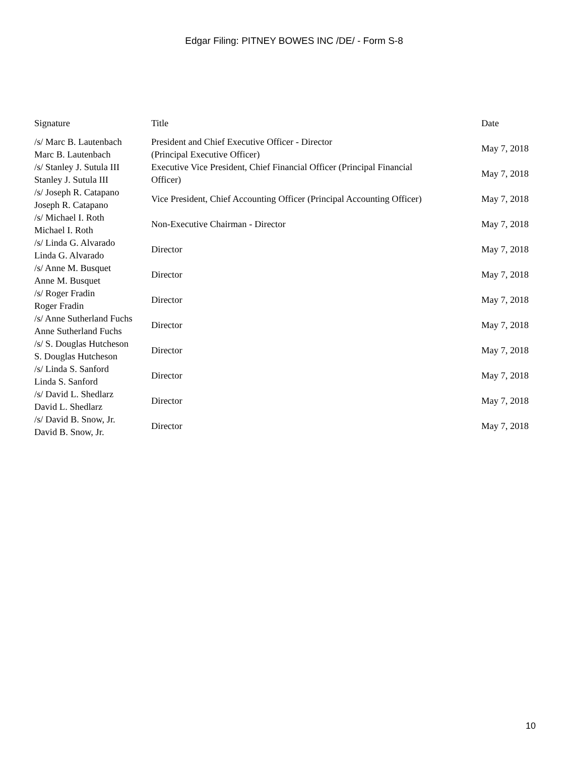Edgar Filing: PITNEY BOWES INC /DE/ - Form S-8
| Signature | Title | Date |
| --- | --- | --- |
| /s/ Marc B. Lautenbach Marc B. Lautenbach | President and Chief Executive Officer - Director (Principal Executive Officer) | May 7, 2018 |
| /s/ Stanley J. Sutula III Stanley J. Sutula III | Executive Vice President, Chief Financial Officer (Principal Financial Officer) | May 7, 2018 |
| /s/ Joseph R. Catapano Joseph R. Catapano | Vice President, Chief Accounting Officer (Principal Accounting Officer) | May 7, 2018 |
| /s/ Michael I. Roth Michael I. Roth | Non-Executive Chairman - Director | May 7, 2018 |
| /s/ Linda G. Alvarado Linda G. Alvarado | Director | May 7, 2018 |
| /s/ Anne M. Busquet Anne M. Busquet | Director | May 7, 2018 |
| /s/ Roger Fradin Roger Fradin | Director | May 7, 2018 |
| /s/ Anne Sutherland Fuchs Anne Sutherland Fuchs | Director | May 7, 2018 |
| /s/ S. Douglas Hutcheson S. Douglas Hutcheson | Director | May 7, 2018 |
| /s/ Linda S. Sanford Linda S. Sanford | Director | May 7, 2018 |
| /s/ David L. Shedlarz David L. Shedlarz | Director | May 7, 2018 |
| /s/ David B. Snow, Jr. David B. Snow, Jr. | Director | May 7, 2018 |
10